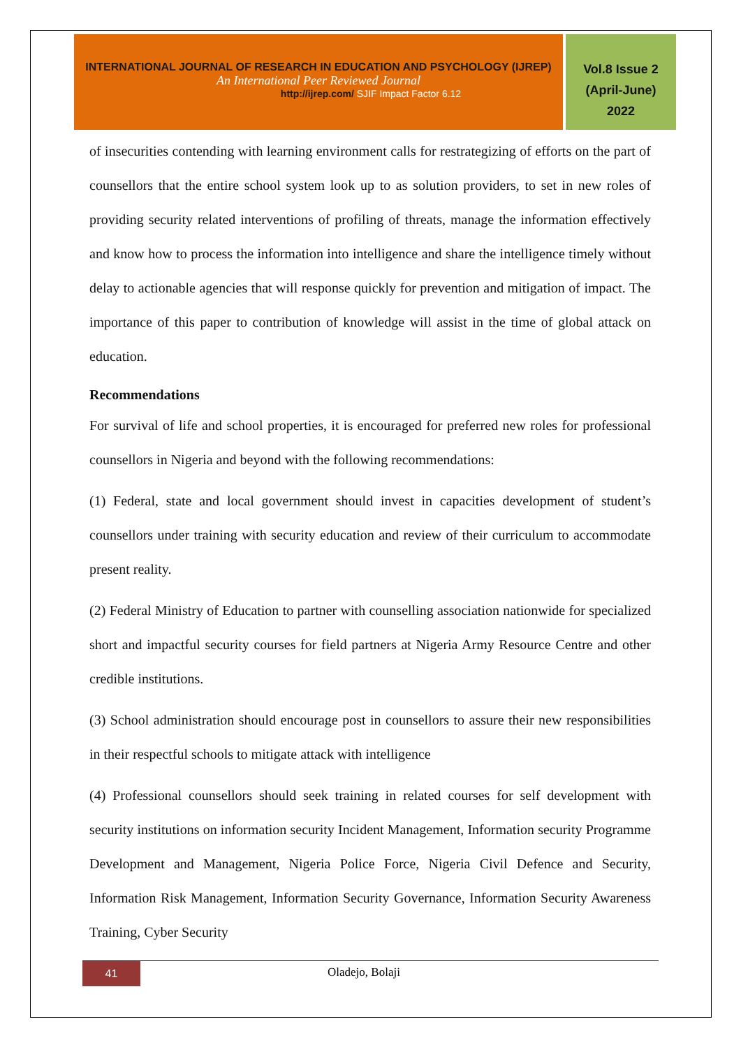INTERNATIONAL JOURNAL OF RESEARCH IN EDUCATION AND PSYCHOLOGY (IJREP)
An International Peer Reviewed Journal
http://ijrep.com/ SJIF Impact Factor 6.12
Vol.8 Issue 2
(April-June)
2022
of insecurities contending with learning environment calls for restrategizing of efforts on the part of counsellors that the entire school system look up to as solution providers, to set in new roles of providing security related interventions of profiling of threats, manage the information effectively and know how to process the information into intelligence and share the intelligence timely without delay to actionable agencies that will response quickly for prevention and mitigation of impact. The importance of this paper to contribution of knowledge will assist in the time of global attack on education.
Recommendations
For survival of life and school properties, it is encouraged for preferred new roles for professional counsellors in Nigeria and beyond with the following recommendations:
(1) Federal, state and local government should invest in capacities development of student’s counsellors under training with security education and review of their curriculum to accommodate present reality.
(2) Federal Ministry of Education to partner with counselling association nationwide for specialized short and impactful security courses for field partners at Nigeria Army Resource Centre and other credible institutions.
(3) School administration should encourage post in counsellors to assure their new responsibilities in their respectful schools to mitigate attack with intelligence
(4) Professional counsellors should seek training in related courses for self development with security institutions on information security Incident Management, Information security Programme Development and Management, Nigeria Police Force, Nigeria Civil Defence and Security, Information Risk Management, Information Security Governance, Information Security Awareness Training, Cyber Security
41
Oladejo, Bolaji